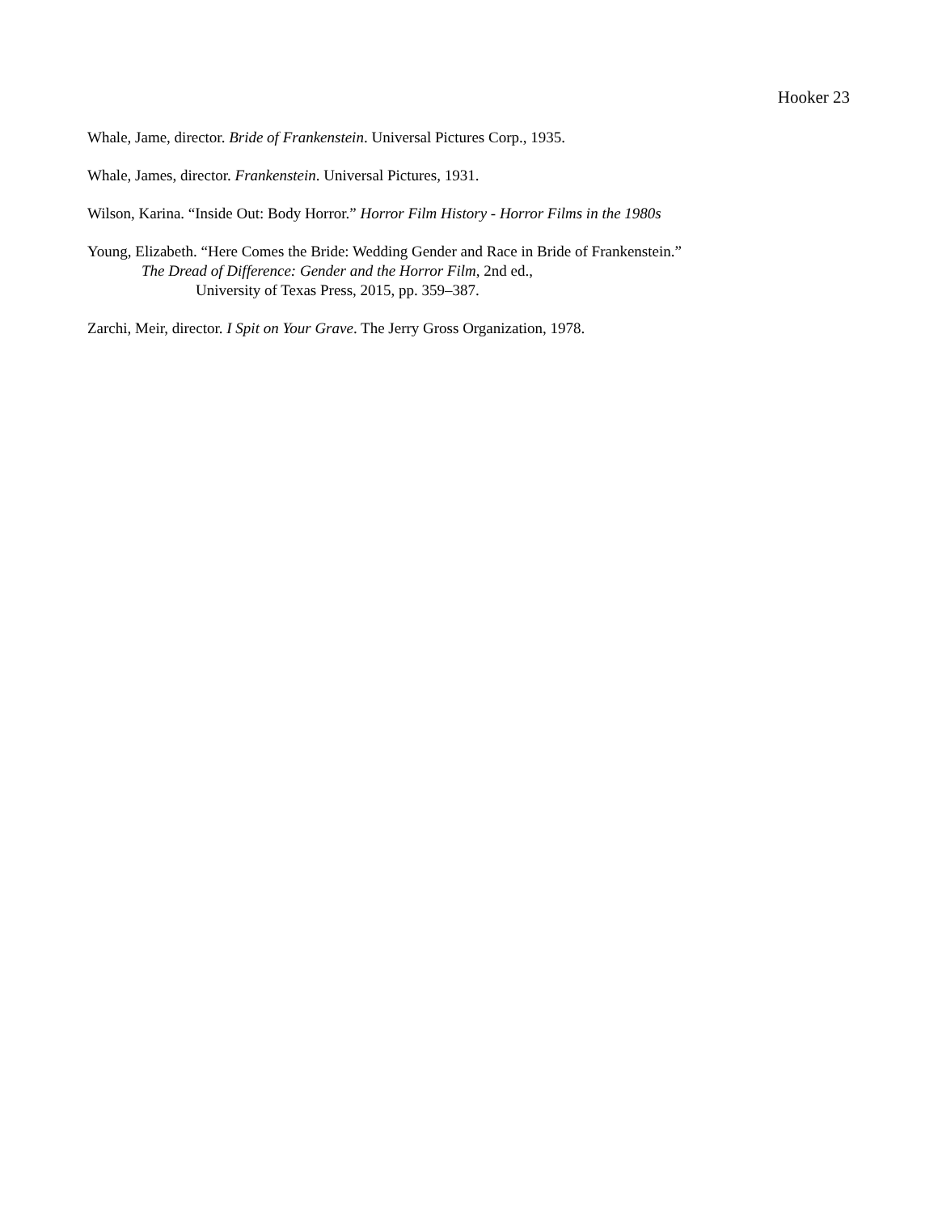Hooker 23
Whale, Jame, director. Bride of Frankenstein. Universal Pictures Corp., 1935.
Whale, James, director. Frankenstein. Universal Pictures, 1931.
Wilson, Karina. “Inside Out: Body Horror.” Horror Film History - Horror Films in the 1980s
Young, Elizabeth. “Here Comes the Bride: Wedding Gender and Race in Bride of Frankenstein.”
The Dread of Difference: Gender and the Horror Film, 2nd ed.,
University of Texas Press, 2015, pp. 359–387.
Zarchi, Meir, director. I Spit on Your Grave. The Jerry Gross Organization, 1978.